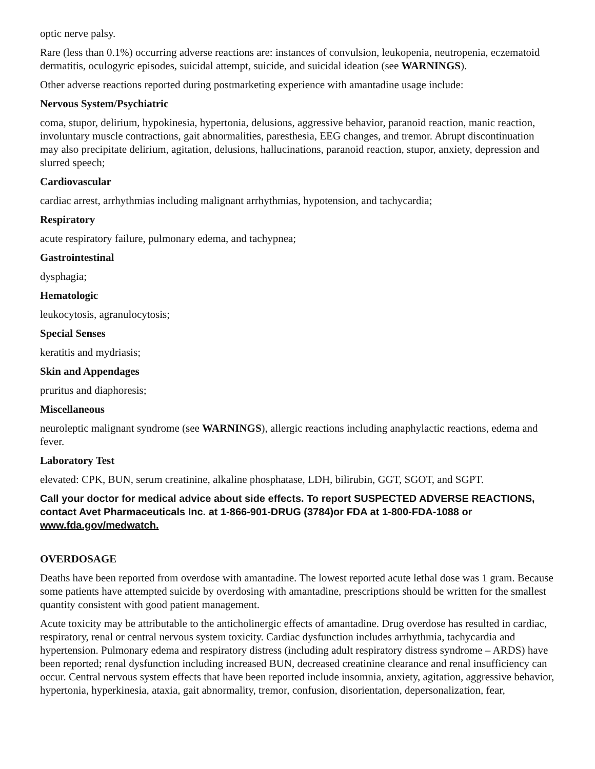optic nerve palsy.
Rare (less than 0.1%) occurring adverse reactions are: instances of convulsion, leukopenia, neutropenia, eczematoid dermatitis, oculogyric episodes, suicidal attempt, suicide, and suicidal ideation (see WARNINGS).
Other adverse reactions reported during postmarketing experience with amantadine usage include:
Nervous System/Psychiatric
coma, stupor, delirium, hypokinesia, hypertonia, delusions, aggressive behavior, paranoid reaction, manic reaction, involuntary muscle contractions, gait abnormalities, paresthesia, EEG changes, and tremor. Abrupt discontinuation may also precipitate delirium, agitation, delusions, hallucinations, paranoid reaction, stupor, anxiety, depression and slurred speech;
Cardiovascular
cardiac arrest, arrhythmias including malignant arrhythmias, hypotension, and tachycardia;
Respiratory
acute respiratory failure, pulmonary edema, and tachypnea;
Gastrointestinal
dysphagia;
Hematologic
leukocytosis, agranulocytosis;
Special Senses
keratitis and mydriasis;
Skin and Appendages
pruritus and diaphoresis;
Miscellaneous
neuroleptic malignant syndrome (see WARNINGS), allergic reactions including anaphylactic reactions, edema and fever.
Laboratory Test
elevated: CPK, BUN, serum creatinine, alkaline phosphatase, LDH, bilirubin, GGT, SGOT, and SGPT.
Call your doctor for medical advice about side effects. To report SUSPECTED ADVERSE REACTIONS, contact Avet Pharmaceuticals Inc. at 1-866-901-DRUG (3784)or FDA at 1-800-FDA-1088 or www.fda.gov/medwatch.
OVERDOSAGE
Deaths have been reported from overdose with amantadine. The lowest reported acute lethal dose was 1 gram. Because some patients have attempted suicide by overdosing with amantadine, prescriptions should be written for the smallest quantity consistent with good patient management.
Acute toxicity may be attributable to the anticholinergic effects of amantadine. Drug overdose has resulted in cardiac, respiratory, renal or central nervous system toxicity. Cardiac dysfunction includes arrhythmia, tachycardia and hypertension. Pulmonary edema and respiratory distress (including adult respiratory distress syndrome – ARDS) have been reported; renal dysfunction including increased BUN, decreased creatinine clearance and renal insufficiency can occur. Central nervous system effects that have been reported include insomnia, anxiety, agitation, aggressive behavior, hypertonia, hyperkinesia, ataxia, gait abnormality, tremor, confusion, disorientation, depersonalization, fear,